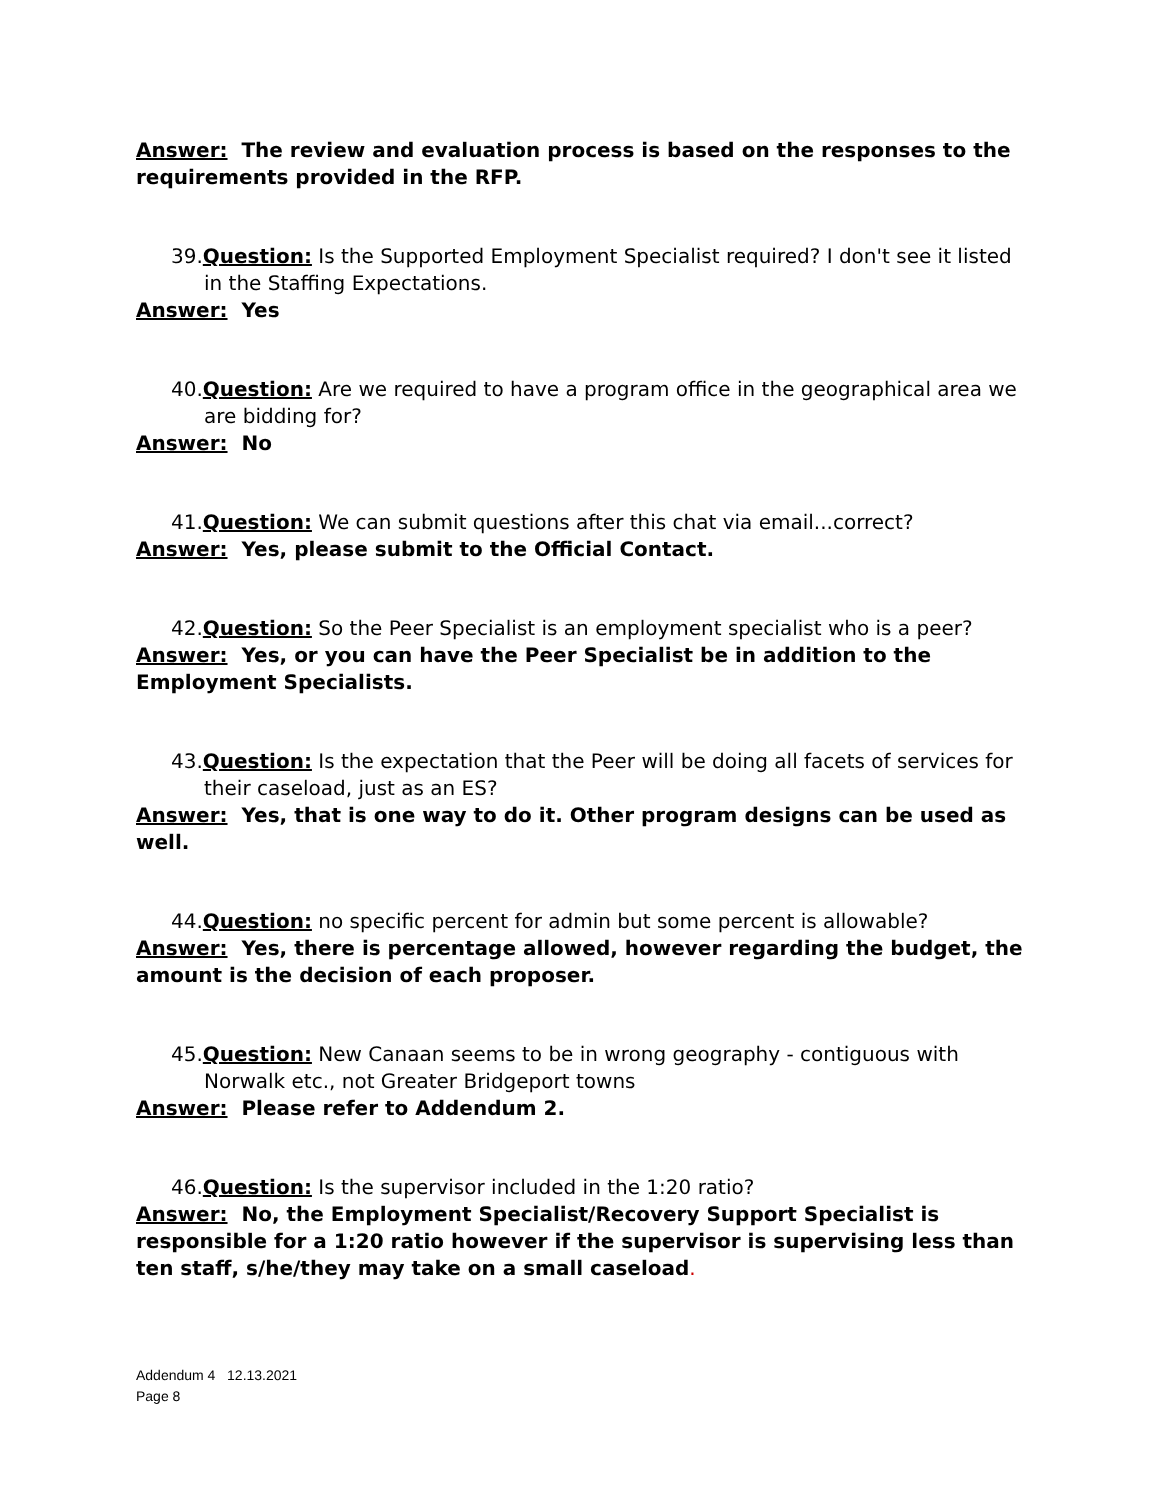Answer: The review and evaluation process is based on the responses to the requirements provided in the RFP.
39.Question: Is the Supported Employment Specialist required? I don't see it listed in the Staffing Expectations.
Answer: Yes
40.Question: Are we required to have a program office in the geographical area we are bidding for?
Answer: No
41.Question: We can submit questions after this chat via email...correct?
Answer: Yes, please submit to the Official Contact.
42.Question: So the Peer Specialist is an employment specialist who is a peer?
Answer: Yes, or you can have the Peer Specialist be in addition to the Employment Specialists.
43.Question: Is the expectation that the Peer will be doing all facets of services for their caseload, just as an ES?
Answer: Yes, that is one way to do it. Other program designs can be used as well.
44.Question: no specific percent for admin but some percent is allowable?
Answer: Yes, there is percentage allowed, however regarding the budget, the amount is the decision of each proposer.
45.Question: New Canaan seems to be in wrong geography - contiguous with Norwalk etc., not Greater Bridgeport towns
Answer: Please refer to Addendum 2.
46.Question: Is the supervisor included in the 1:20 ratio?
Answer: No, the Employment Specialist/Recovery Support Specialist is responsible for a 1:20 ratio however if the supervisor is supervising less than ten staff, s/he/they may take on a small caseload.
Addendum 4 12.13.2021
Page 8